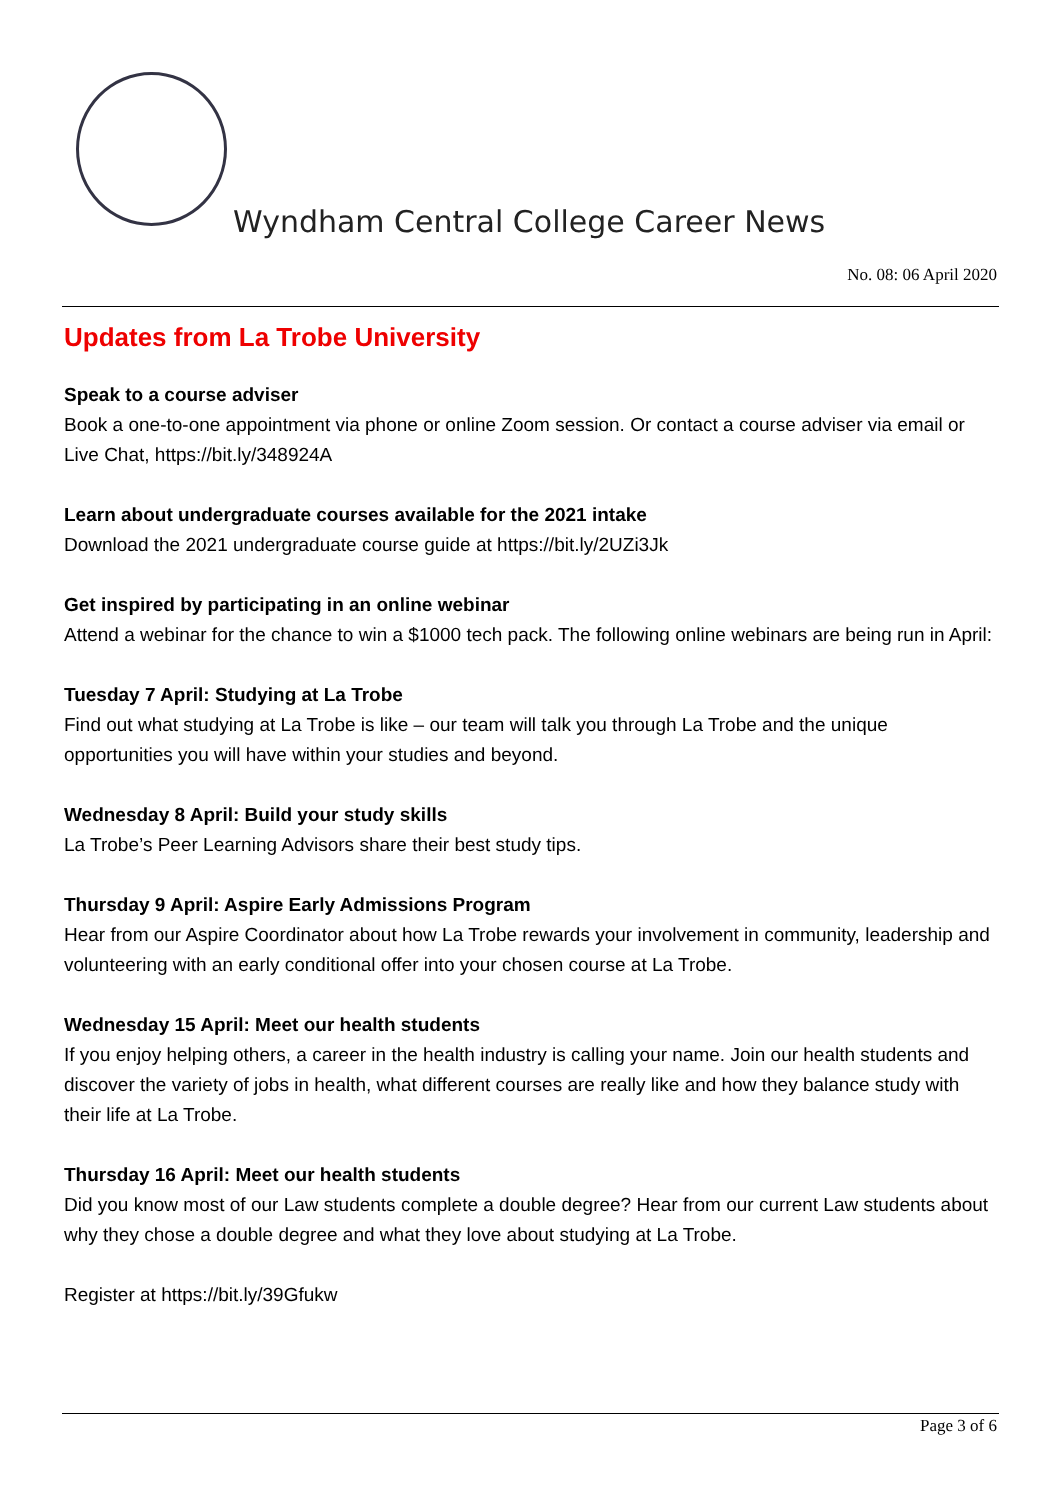Wyndham Central College Career News
No. 08: 06 April 2020
Updates from La Trobe University
Speak to a course adviser
Book a one-to-one appointment via phone or online Zoom session. Or contact a course adviser via email or Live Chat, https://bit.ly/348924A
Learn about undergraduate courses available for the 2021 intake
Download the 2021 undergraduate course guide at https://bit.ly/2UZi3Jk
Get inspired by participating in an online webinar
Attend a webinar for the chance to win a $1000 tech pack. The following online webinars are being run in April:
Tuesday 7 April: Studying at La Trobe
Find out what studying at La Trobe is like – our team will talk you through La Trobe and the unique opportunities you will have within your studies and beyond.
Wednesday 8 April: Build your study skills
La Trobe’s Peer Learning Advisors share their best study tips.
Thursday 9 April: Aspire Early Admissions Program
Hear from our Aspire Coordinator about how La Trobe rewards your involvement in community, leadership and volunteering with an early conditional offer into your chosen course at La Trobe.
Wednesday 15 April: Meet our health students
If you enjoy helping others, a career in the health industry is calling your name. Join our health students and discover the variety of jobs in health, what different courses are really like and how they balance study with their life at La Trobe.
Thursday 16 April: Meet our health students
Did you know most of our Law students complete a double degree? Hear from our current Law students about why they chose a double degree and what they love about studying at La Trobe.
Register at https://bit.ly/39Gfukw
Page 3 of 6